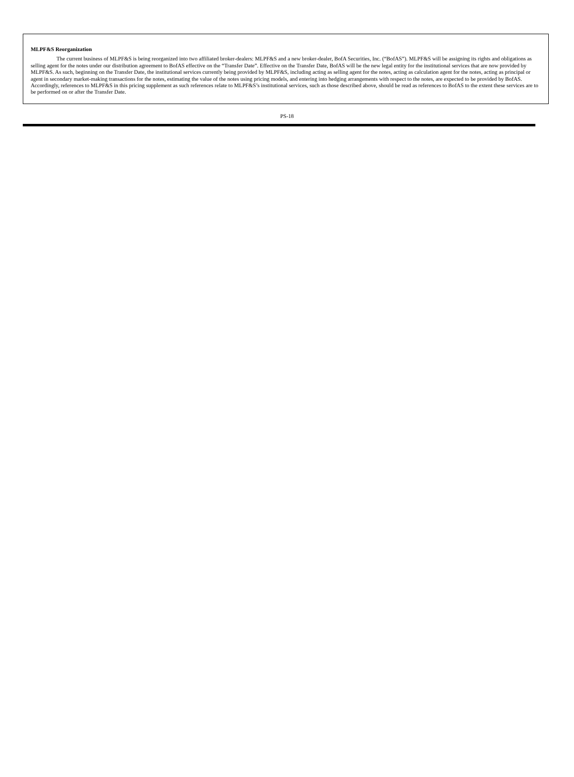MLPF&S Reorganization
The current business of MLPF&S is being reorganized into two affiliated broker-dealers: MLPF&S and a new broker-dealer, BofA Securities, Inc. (“BofAS”). MLPF&S will be assigning its rights and obligations as selling agent for the notes under our distribution agreement to BofAS effective on the “Transfer Date”. Effective on the Transfer Date, BofAS will be the new legal entity for the institutional services that are now provided by MLPF&S. As such, beginning on the Transfer Date, the institutional services currently being provided by MLPF&S, including acting as selling agent for the notes, acting as calculation agent for the notes, acting as principal or agent in secondary market-making transactions for the notes, estimating the value of the notes using pricing models, and entering into hedging arrangements with respect to the notes, are expected to be provided by BofAS. Accordingly, references to MLPF&S in this pricing supplement as such references relate to MLPF&S’s institutional services, such as those described above, should be read as references to BofAS to the extent these services are to be performed on or after the Transfer Date.
PS-18